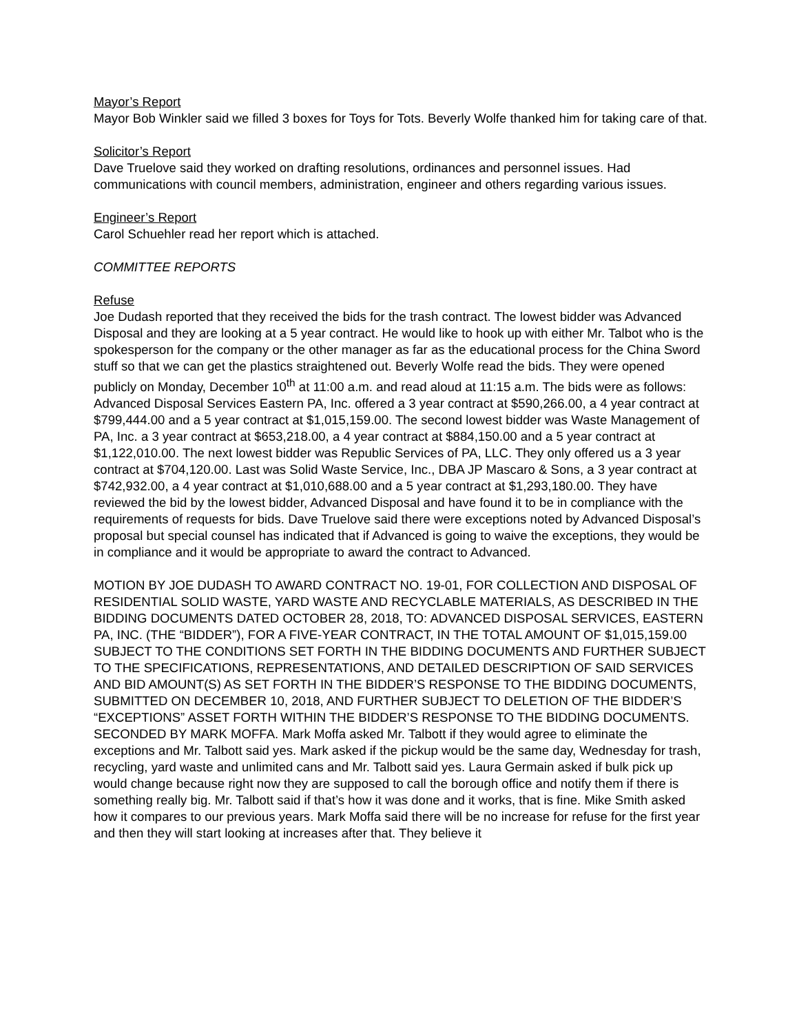Mayor’s Report
Mayor Bob Winkler said we filled 3 boxes for Toys for Tots. Beverly Wolfe thanked him for taking care of that.
Solicitor’s Report
Dave Truelove said they worked on drafting resolutions, ordinances and personnel issues. Had communications with council members, administration, engineer and others regarding various issues.
Engineer’s Report
Carol Schuehler read her report which is attached.
COMMITTEE REPORTS
Refuse
Joe Dudash reported that they received the bids for the trash contract. The lowest bidder was Advanced Disposal and they are looking at a 5 year contract. He would like to hook up with either Mr. Talbot who is the spokesperson for the company or the other manager as far as the educational process for the China Sword stuff so that we can get the plastics straightened out. Beverly Wolfe read the bids. They were opened publicly on Monday, December 10<sup>th</sup> at 11:00 a.m. and read aloud at 11:15 a.m. The bids were as follows: Advanced Disposal Services Eastern PA, Inc. offered a 3 year contract at $590,266.00, a 4 year contract at $799,444.00 and a 5 year contract at $1,015,159.00. The second lowest bidder was Waste Management of PA, Inc. a 3 year contract at $653,218.00, a 4 year contract at $884,150.00 and a 5 year contract at $1,122,010.00. The next lowest bidder was Republic Services of PA, LLC. They only offered us a 3 year contract at $704,120.00. Last was Solid Waste Service, Inc., DBA JP Mascaro & Sons, a 3 year contract at $742,932.00, a 4 year contract at $1,010,688.00 and a 5 year contract at $1,293,180.00. They have reviewed the bid by the lowest bidder, Advanced Disposal and have found it to be in compliance with the requirements of requests for bids. Dave Truelove said there were exceptions noted by Advanced Disposal’s proposal but special counsel has indicated that if Advanced is going to waive the exceptions, they would be in compliance and it would be appropriate to award the contract to Advanced.
MOTION BY JOE DUDASH TO AWARD CONTRACT NO. 19-01, FOR COLLECTION AND DISPOSAL OF RESIDENTIAL SOLID WASTE, YARD WASTE AND RECYCLABLE MATERIALS, AS DESCRIBED IN THE BIDDING DOCUMENTS DATED OCTOBER 28, 2018, TO: ADVANCED DISPOSAL SERVICES, EASTERN PA, INC. (THE “BIDDER”), FOR A FIVE-YEAR CONTRACT, IN THE TOTAL AMOUNT OF $1,015,159.00 SUBJECT TO THE CONDITIONS SET FORTH IN THE BIDDING DOCUMENTS AND FURTHER SUBJECT TO THE SPECIFICATIONS, REPRESENTATIONS, AND DETAILED DESCRIPTION OF SAID SERVICES AND BID AMOUNT(S) AS SET FORTH IN THE BIDDER’S RESPONSE TO THE BIDDING DOCUMENTS, SUBMITTED ON DECEMBER 10, 2018, AND FURTHER SUBJECT TO DELETION OF THE BIDDER’S “EXCEPTIONS” ASSET FORTH WITHIN THE BIDDER’S RESPONSE TO THE BIDDING DOCUMENTS. SECONDED BY MARK MOFFA. Mark Moffa asked Mr. Talbott if they would agree to eliminate the exceptions and Mr. Talbott said yes. Mark asked if the pickup would be the same day, Wednesday for trash, recycling, yard waste and unlimited cans and Mr. Talbott said yes. Laura Germain asked if bulk pick up would change because right now they are supposed to call the borough office and notify them if there is something really big. Mr. Talbott said if that’s how it was done and it works, that is fine. Mike Smith asked how it compares to our previous years. Mark Moffa said there will be no increase for refuse for the first year and then they will start looking at increases after that. They believe it